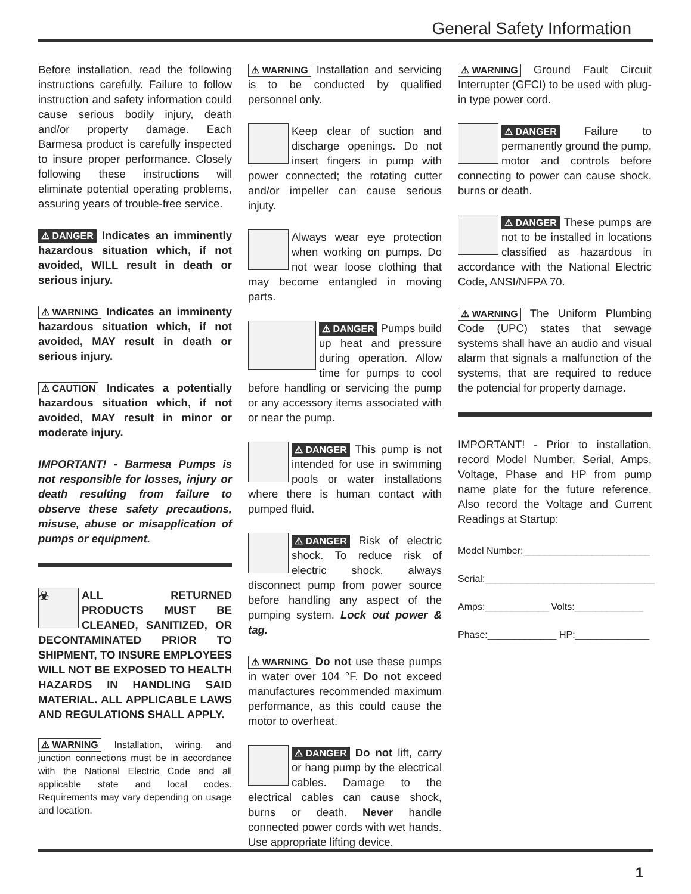General Safety Information
Before installation, read the following instructions carefully. Failure to follow instruction and safety information could cause serious bodily injury, death and/or property damage. Each Barmesa product is carefully inspected to insure proper performance. Closely following these instructions will eliminate potential operating problems, assuring years of trouble-free service.
⚠ DANGER Indicates an imminently hazardous situation which, if not avoided, WILL result in death or serious injury.
⚠ WARNING Indicates an imminenty hazardous situation which, if not avoided, MAY result in death or serious injury.
⚠ CAUTION Indicates a potentially hazardous situation which, if not avoided, MAY result in minor or moderate injury.
IMPORTANT! - Barmesa Pumps is not responsible for losses, injury or death resulting from failure to observe these safety precautions, misuse, abuse or misapplication of pumps or equipment.
☣ ALL RETURNED PRODUCTS MUST BE CLEANED, SANITIZED, OR DECONTAMINATED PRIOR TO SHIPMENT, TO INSURE EMPLOYEES WILL NOT BE EXPOSED TO HEALTH HAZARDS IN HANDLING SAID MATERIAL. ALL APPLICABLE LAWS AND REGULATIONS SHALL APPLY.
⚠ WARNING Installation, wiring, and junction connections must be in accordance with the National Electric Code and all applicable state and local codes. Requirements may vary depending on usage and location.
⚠ WARNING Installation and servicing is to be conducted by qualified personnel only.
Keep clear of suction and discharge openings. Do not insert fingers in pump with power connected; the rotating cutter and/or impeller can cause serious injuty.
Always wear eye protection when working on pumps. Do not wear loose clothing that may become entangled in moving parts.
⚠ DANGER Pumps build up heat and pressure during operation. Allow time for pumps to cool before handling or servicing the pump or any accessory items associated with or near the pump.
⚠ DANGER This pump is not intended for use in swimming pools or water installations where there is human contact with pumped fluid.
⚠ DANGER Risk of electric shock. To reduce risk of electric shock, always disconnect pump from power source before handling any aspect of the pumping system. Lock out power & tag.
⚠ WARNING Do not use these pumps in water over 104 °F. Do not exceed manufactures recommended maximum performance, as this could cause the motor to overheat.
⚠ DANGER Do not lift, carry or hang pump by the electrical cables. Damage to the electrical cables can cause shock, burns or death. Never handle connected power cords with wet hands. Use appropriate lifting device.
⚠ WARNING Ground Fault Circuit Interrupter (GFCI) to be used with plug-in type power cord.
⚠ DANGER Failure to permanently ground the pump, motor and controls before connecting to power can cause shock, burns or death.
⚠ DANGER These pumps are not to be installed in locations classified as hazardous in accordance with the National Electric Code, ANSI/NFPA 70.
⚠ WARNING The Uniform Plumbing Code (UPC) states that sewage systems shall have an audio and visual alarm that signals a malfunction of the systems, that are required to reduce the potencial for property damage.
IMPORTANT! - Prior to installation, record Model Number, Serial, Amps, Voltage, Phase and HP from pump name plate for the future reference. Also record the Voltage and Current Readings at Startup:
Model Number:________________________
Serial:________________________________
Amps:____________ Volts:_____________
Phase:_____________ HP:______________
1